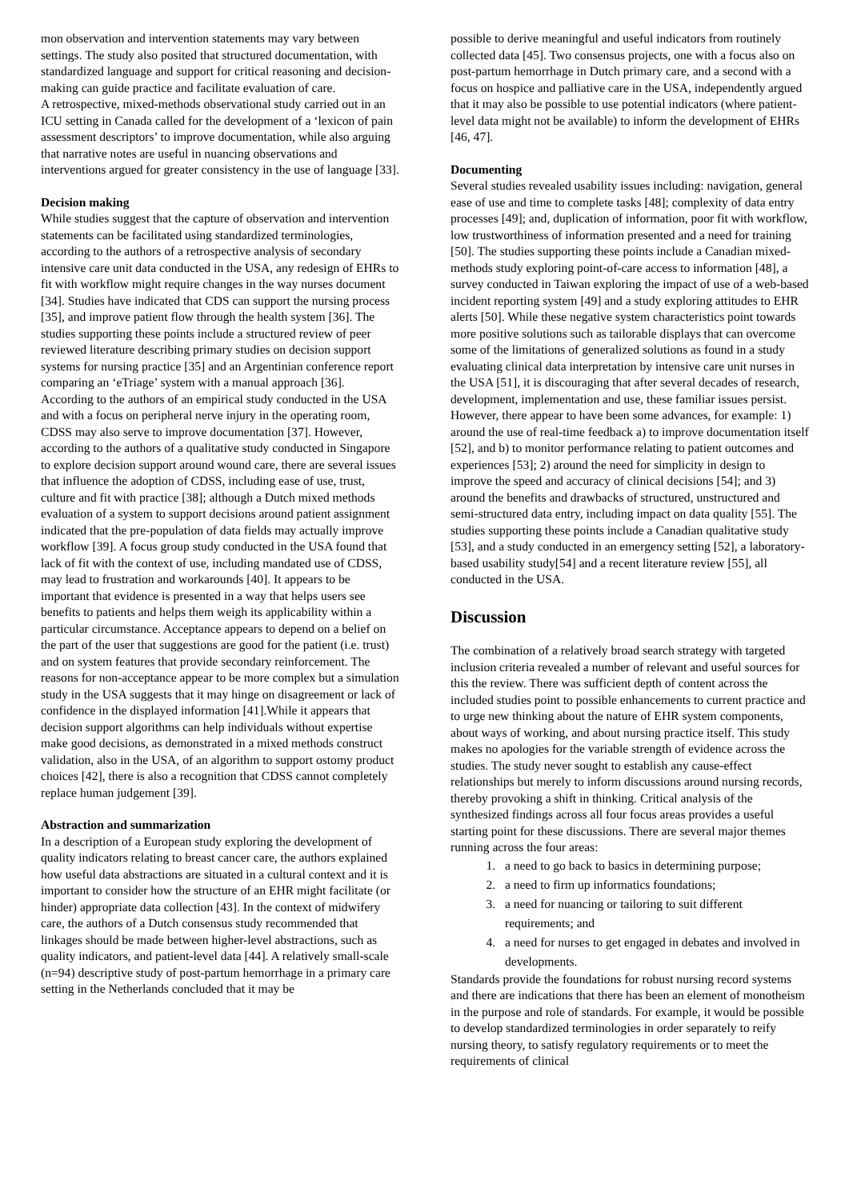mon observation and intervention statements may vary between settings. The study also posited that structured documentation, with standardized language and support for critical reasoning and decision-making can guide practice and facilitate evaluation of care.
A retrospective, mixed-methods observational study carried out in an ICU setting in Canada called for the development of a ‘lexicon of pain assessment descriptors’ to improve documentation, while also arguing that narrative notes are useful in nuancing observations and interventions argued for greater consistency in the use of language [33].
Decision making
While studies suggest that the capture of observation and intervention statements can be facilitated using standardized terminologies, according to the authors of a retrospective analysis of secondary intensive care unit data conducted in the USA, any redesign of EHRs to fit with workflow might require changes in the way nurses document [34]. Studies have indicated that CDS can support the nursing process [35], and improve patient flow through the health system [36]. The studies supporting these points include a structured review of peer reviewed literature describing primary studies on decision support systems for nursing practice [35] and an Argentinian conference report comparing an ‘eTriage’ system with a manual approach [36].
According to the authors of an empirical study conducted in the USA and with a focus on peripheral nerve injury in the operating room, CDSS may also serve to improve documentation [37]. However, according to the authors of a qualitative study conducted in Singapore to explore decision support around wound care, there are several issues that influence the adoption of CDSS, including ease of use, trust, culture and fit with practice [38]; although a Dutch mixed methods evaluation of a system to support decisions around patient assignment indicated that the pre-population of data fields may actually improve workflow [39]. A focus group study conducted in the USA found that lack of fit with the context of use, including mandated use of CDSS, may lead to frustration and workarounds [40]. It appears to be important that evidence is presented in a way that helps users see benefits to patients and helps them weigh its applicability within a particular circumstance. Acceptance appears to depend on a belief on the part of the user that suggestions are good for the patient (i.e. trust) and on system features that provide secondary reinforcement. The reasons for non-acceptance appear to be more complex but a simulation study in the USA suggests that it may hinge on disagreement or lack of confidence in the displayed information [41].While it appears that decision support algorithms can help individuals without expertise make good decisions, as demonstrated in a mixed methods construct validation, also in the USA, of an algorithm to support ostomy product choices [42], there is also a recognition that CDSS cannot completely replace human judgement [39].
Abstraction and summarization
In a description of a European study exploring the development of quality indicators relating to breast cancer care, the authors explained how useful data abstractions are situated in a cultural context and it is important to consider how the structure of an EHR might facilitate (or hinder) appropriate data collection [43]. In the context of midwifery care, the authors of a Dutch consensus study recommended that linkages should be made between higher-level abstractions, such as quality indicators, and patient-level data [44]. A relatively small-scale (n=94) descriptive study of post-partum hemorrhage in a primary care setting in the Netherlands concluded that it may be
possible to derive meaningful and useful indicators from routinely collected data [45]. Two consensus projects, one with a focus also on post-partum hemorrhage in Dutch primary care, and a second with a focus on hospice and palliative care in the USA, independently argued that it may also be possible to use potential indicators (where patient-level data might not be available) to inform the development of EHRs [46, 47].
Documenting
Several studies revealed usability issues including: navigation, general ease of use and time to complete tasks [48]; complexity of data entry processes [49]; and, duplication of information, poor fit with workflow, low trustworthiness of information presented and a need for training [50]. The studies supporting these points include a Canadian mixed-methods study exploring point-of-care access to information [48], a survey conducted in Taiwan exploring the impact of use of a web-based incident reporting system [49] and a study exploring attitudes to EHR alerts [50]. While these negative system characteristics point towards more positive solutions such as tailorable displays that can overcome some of the limitations of generalized solutions as found in a study evaluating clinical data interpretation by intensive care unit nurses in the USA [51], it is discouraging that after several decades of research, development, implementation and use, these familiar issues persist. However, there appear to have been some advances, for example: 1) around the use of real-time feedback a) to improve documentation itself [52], and b) to monitor performance relating to patient outcomes and experiences [53]; 2) around the need for simplicity in design to improve the speed and accuracy of clinical decisions [54]; and 3) around the benefits and drawbacks of structured, unstructured and semi-structured data entry, including impact on data quality [55]. The studies supporting these points include a Canadian qualitative study [53], and a study conducted in an emergency setting [52], a laboratory-based usability study[54] and a recent literature review [55], all conducted in the USA.
Discussion
The combination of a relatively broad search strategy with targeted inclusion criteria revealed a number of relevant and useful sources for this the review. There was sufficient depth of content across the included studies point to possible enhancements to current practice and to urge new thinking about the nature of EHR system components, about ways of working, and about nursing practice itself. This study makes no apologies for the variable strength of evidence across the studies. The study never sought to establish any cause-effect relationships but merely to inform discussions around nursing records, thereby provoking a shift in thinking. Critical analysis of the synthesized findings across all four focus areas provides a useful starting point for these discussions. There are several major themes running across the four areas:
1. a need to go back to basics in determining purpose;
2. a need to firm up informatics foundations;
3. a need for nuancing or tailoring to suit different requirements; and
4. a need for nurses to get engaged in debates and involved in developments.
Standards provide the foundations for robust nursing record systems and there are indications that there has been an element of monotheism in the purpose and role of standards. For example, it would be possible to develop standardized terminologies in order separately to reify nursing theory, to satisfy regulatory requirements or to meet the requirements of clinical